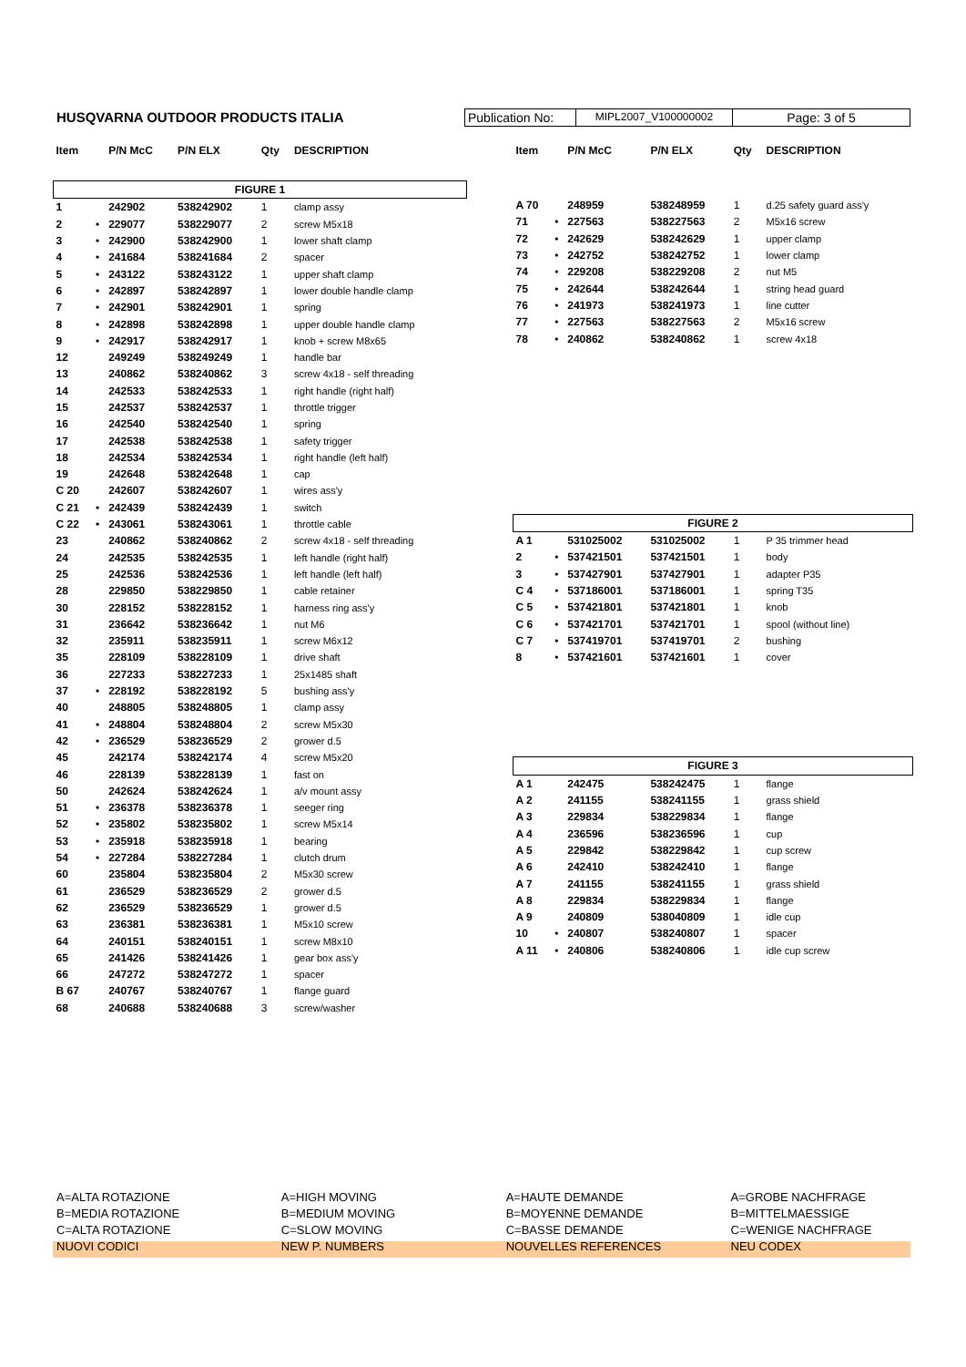HUSQVARNA OUTDOOR PRODUCTS ITALIA
Publication No:
MIPL2007_V100000002
Page: 3 of 5
| Item | | P/N McC | P/N ELX | Qty | DESCRIPTION |
| --- | --- | --- | --- | --- | --- |
| FIGURE 1 | | | | | |
| 1 | | 242902 | 538242902 | 1 | clamp assy |
| 2 | • | 229077 | 538229077 | 2 | screw M5x18 |
| 3 | • | 242900 | 538242900 | 1 | lower shaft clamp |
| 4 | • | 241684 | 538241684 | 2 | spacer |
| 5 | • | 243122 | 538243122 | 1 | upper shaft clamp |
| 6 | • | 242897 | 538242897 | 1 | lower double handle clamp |
| 7 | • | 242901 | 538242901 | 1 | spring |
| 8 | • | 242898 | 538242898 | 1 | upper double handle clamp |
| 9 | • | 242917 | 538242917 | 1 | knob + screw M8x65 |
| 12 | | 249249 | 538249249 | 1 | handle bar |
| 13 | | 240862 | 538240862 | 3 | screw 4x18 - self threading |
| 14 | | 242533 | 538242533 | 1 | right handle (right half) |
| 15 | | 242537 | 538242537 | 1 | throttle trigger |
| 16 | | 242540 | 538242540 | 1 | spring |
| 17 | | 242538 | 538242538 | 1 | safety trigger |
| 18 | | 242534 | 538242534 | 1 | right handle (left half) |
| 19 | | 242648 | 538242648 | 1 | cap |
| C 20 | | 242607 | 538242607 | 1 | wires ass'y |
| C 21 | • | 242439 | 538242439 | 1 | switch |
| C 22 | • | 243061 | 538243061 | 1 | throttle cable |
| 23 | | 240862 | 538240862 | 2 | screw 4x18 - self threading |
| 24 | | 242535 | 538242535 | 1 | left handle (right half) |
| 25 | | 242536 | 538242536 | 1 | left handle (left half) |
| 28 | | 229850 | 538229850 | 1 | cable retainer |
| 30 | | 228152 | 538228152 | 1 | harness ring ass'y |
| 31 | | 236642 | 538236642 | 1 | nut M6 |
| 32 | | 235911 | 538235911 | 1 | screw M6x12 |
| 35 | | 228109 | 538228109 | 1 | drive shaft |
| 36 | | 227233 | 538227233 | 1 | 25x1485 shaft |
| 37 | • | 228192 | 538228192 | 5 | bushing ass'y |
| 40 | | 248805 | 538248805 | 1 | clamp assy |
| 41 | • | 248804 | 538248804 | 2 | screw M5x30 |
| 42 | • | 236529 | 538236529 | 2 | grower d.5 |
| 45 | | 242174 | 538242174 | 4 | screw M5x20 |
| 46 | | 228139 | 538228139 | 1 | fast on |
| 50 | | 242624 | 538242624 | 1 | a/v mount assy |
| 51 | • | 236378 | 538236378 | 1 | seeger ring |
| 52 | • | 235802 | 538235802 | 1 | screw M5x14 |
| 53 | • | 235918 | 538235918 | 1 | bearing |
| 54 | • | 227284 | 538227284 | 1 | clutch drum |
| 60 | | 235804 | 538235804 | 2 | M5x30 screw |
| 61 | | 236529 | 538236529 | 2 | grower d.5 |
| 62 | | 236529 | 538236529 | 1 | grower d.5 |
| 63 | | 236381 | 538236381 | 1 | M5x10 screw |
| 64 | | 240151 | 538240151 | 1 | screw M8x10 |
| 65 | | 241426 | 538241426 | 1 | gear box ass'y |
| 66 | | 247272 | 538247272 | 1 | spacer |
| B 67 | | 240767 | 538240767 | 1 | flange guard |
| 68 | | 240688 | 538240688 | 3 | screw/washer |
| Item | | P/N McC | P/N ELX | Qty | DESCRIPTION |
| --- | --- | --- | --- | --- | --- |
| A 70 | | 248959 | 538248959 | 1 | d.25 safety guard ass'y |
| 71 | • | 227563 | 538227563 | 2 | M5x16 screw |
| 72 | • | 242629 | 538242629 | 1 | upper clamp |
| 73 | • | 242752 | 538242752 | 1 | lower clamp |
| 74 | • | 229208 | 538229208 | 2 | nut M5 |
| 75 | • | 242644 | 538242644 | 1 | string head guard |
| 76 | • | 241973 | 538241973 | 1 | line cutter |
| 77 | • | 227563 | 538227563 | 2 | M5x16 screw |
| 78 | • | 240862 | 538240862 | 1 | screw 4x18 |
| FIGURE 2 | | | | | |
| A 1 | | 531025002 | 531025002 | 1 | P 35 trimmer head |
| 2 | • | 537421501 | 537421501 | 1 | body |
| 3 | • | 537427901 | 537427901 | 1 | adapter P35 |
| C 4 | • | 537186001 | 537186001 | 1 | spring T35 |
| C 5 | • | 537421801 | 537421801 | 1 | knob |
| C 6 | • | 537421701 | 537421701 | 1 | spool (without line) |
| C 7 | • | 537419701 | 537419701 | 2 | bushing |
| 8 | • | 537421601 | 537421601 | 1 | cover |
| FIGURE 3 | | | | | |
| A 1 | | 242475 | 538242475 | 1 | flange |
| A 2 | | 241155 | 538241155 | 1 | grass shield |
| A 3 | | 229834 | 538229834 | 1 | flange |
| A 4 | | 236596 | 538236596 | 1 | cup |
| A 5 | | 229842 | 538229842 | 1 | cup screw |
| A 6 | | 242410 | 538242410 | 1 | flange |
| A 7 | | 241155 | 538241155 | 1 | grass shield |
| A 8 | | 229834 | 538229834 | 1 | flange |
| A 9 | | 240809 | 538040809 | 1 | idle cup |
| 10 | • | 240807 | 538240807 | 1 | spacer |
| A 11 | • | 240806 | 538240806 | 1 | idle cup screw |
A=ALTA ROTAZIONE
B=MEDIA ROTAZIONE
C=ALTA ROTAZIONE
NUOVI CODICI
A=HIGH MOVING
B=MEDIUM MOVING
C=SLOW MOVING
NEW P. NUMBERS
A=HAUTE DEMANDE
B=MOYENNE DEMANDE
C=BASSE DEMANDE
NOUVELLES REFERENCES
A=GROBE NACHFRAGE
B=MITTELMAESSIGE
C=WENIGE NACHFRAGE
NEU CODEX